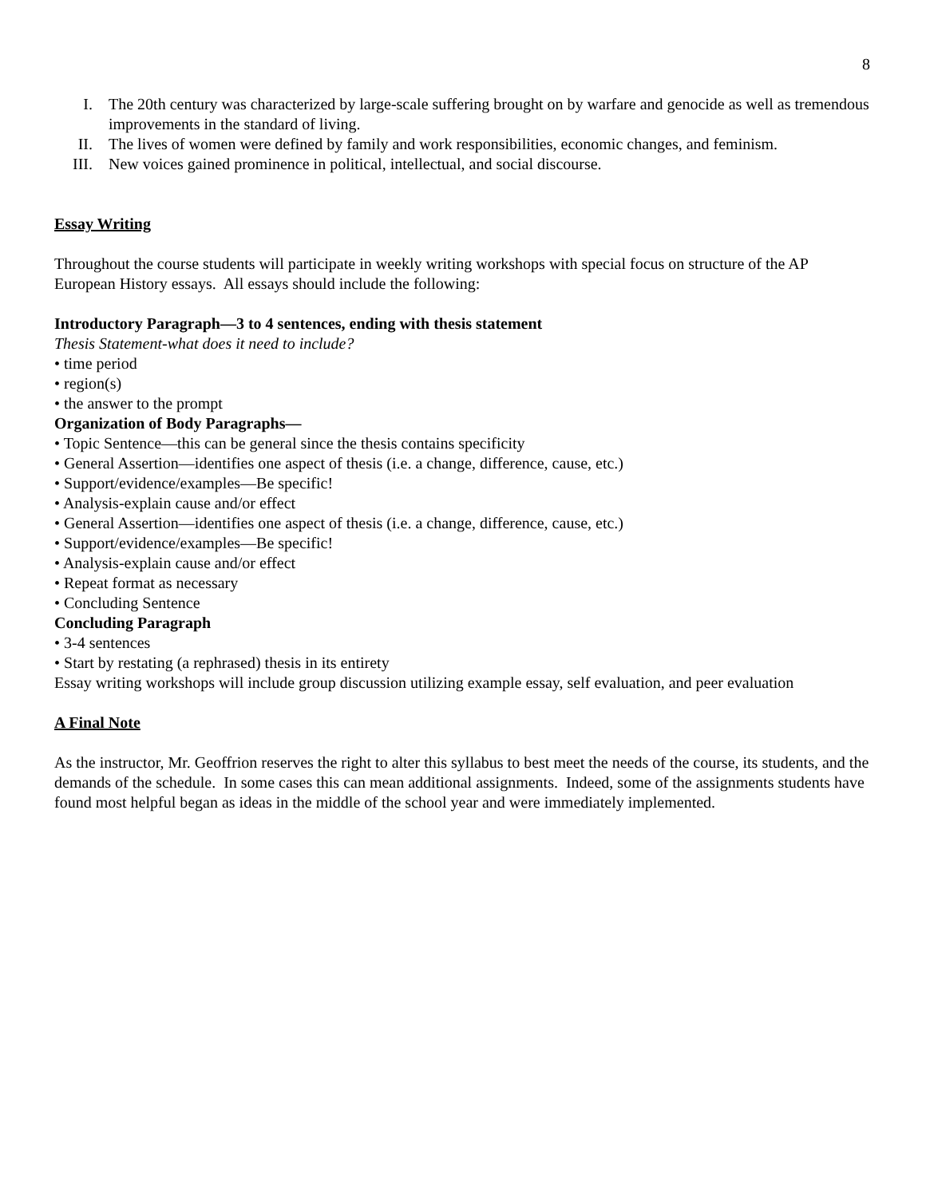8
I. The 20th century was characterized by large-scale suffering brought on by warfare and genocide as well as tremendous improvements in the standard of living.
II. The lives of women were defined by family and work responsibilities, economic changes, and feminism.
III. New voices gained prominence in political, intellectual, and social discourse.
Essay Writing
Throughout the course students will participate in weekly writing workshops with special focus on structure of the AP European History essays. All essays should include the following:
Introductory Paragraph—3 to 4 sentences, ending with thesis statement
Thesis Statement-what does it need to include?
• time period
• region(s)
• the answer to the prompt
Organization of Body Paragraphs—
• Topic Sentence—this can be general since the thesis contains specificity
• General Assertion—identifies one aspect of thesis (i.e. a change, difference, cause, etc.)
• Support/evidence/examples—Be specific!
• Analysis-explain cause and/or effect
• General Assertion—identifies one aspect of thesis (i.e. a change, difference, cause, etc.)
• Support/evidence/examples—Be specific!
• Analysis-explain cause and/or effect
• Repeat format as necessary
• Concluding Sentence
Concluding Paragraph
• 3-4 sentences
• Start by restating (a rephrased) thesis in its entirety
Essay writing workshops will include group discussion utilizing example essay, self evaluation, and peer evaluation
A Final Note
As the instructor, Mr. Geoffrion reserves the right to alter this syllabus to best meet the needs of the course, its students, and the demands of the schedule. In some cases this can mean additional assignments. Indeed, some of the assignments students have found most helpful began as ideas in the middle of the school year and were immediately implemented.